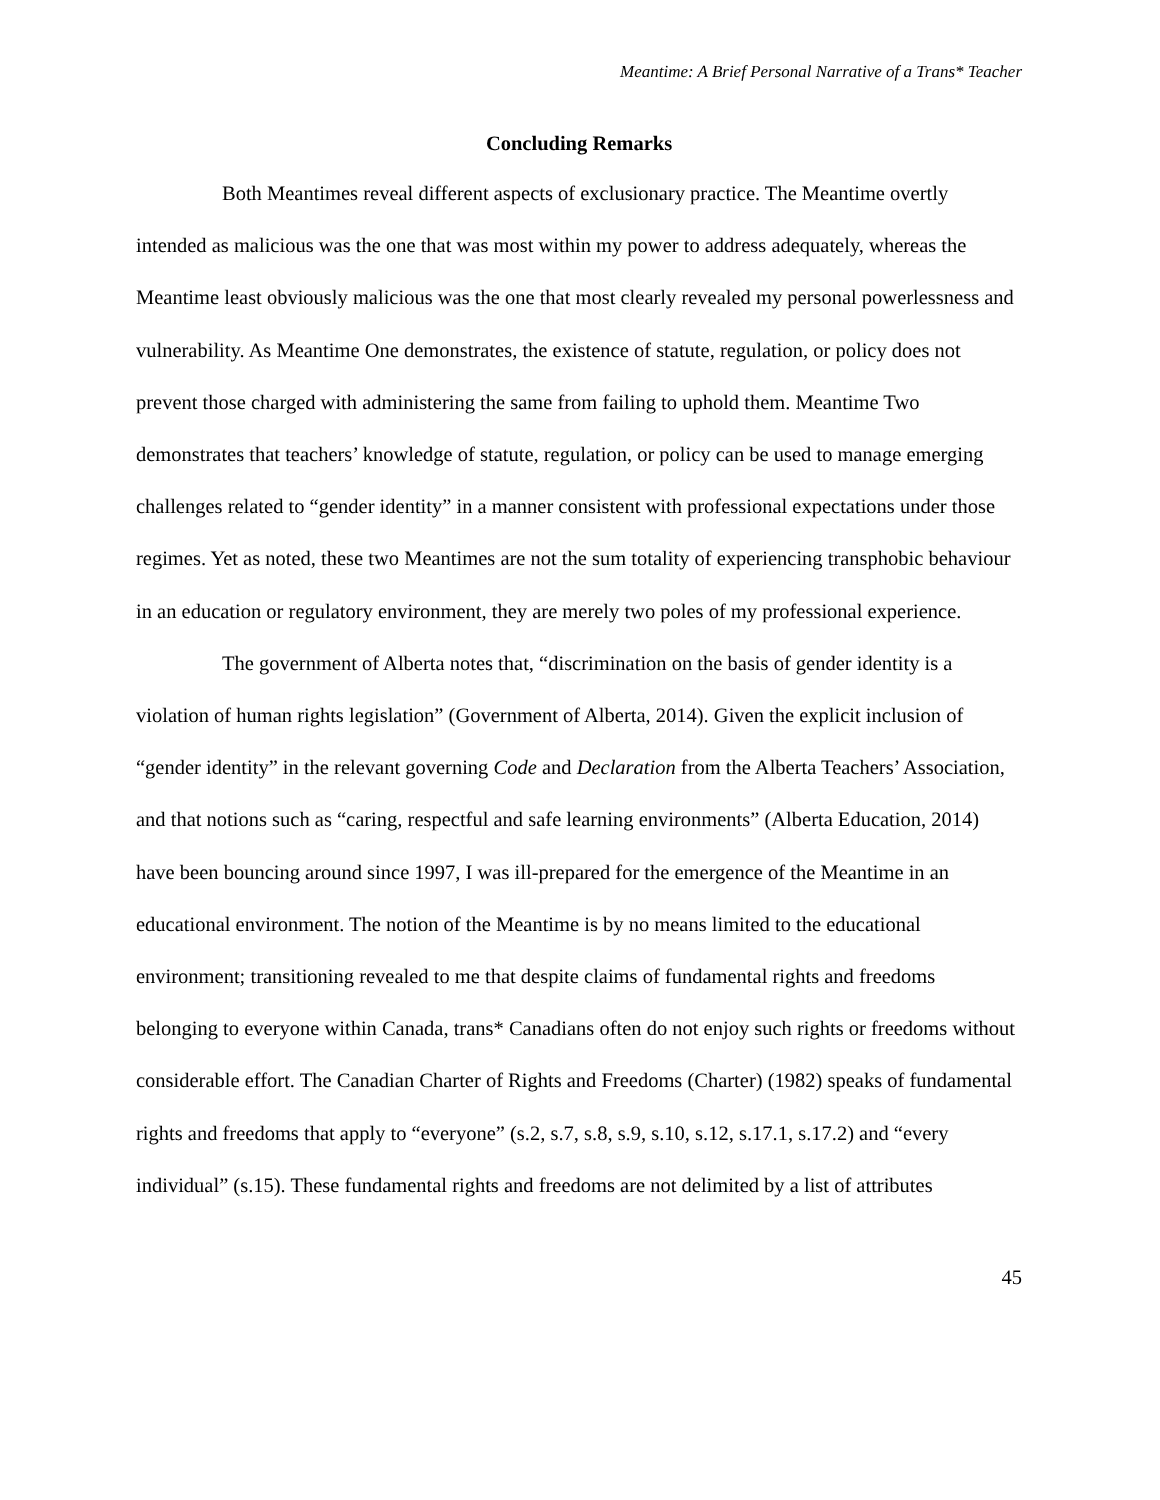Meantime: A Brief Personal Narrative of a Trans* Teacher
Concluding Remarks
Both Meantimes reveal different aspects of exclusionary practice. The Meantime overtly intended as malicious was the one that was most within my power to address adequately, whereas the Meantime least obviously malicious was the one that most clearly revealed my personal powerlessness and vulnerability. As Meantime One demonstrates, the existence of statute, regulation, or policy does not prevent those charged with administering the same from failing to uphold them. Meantime Two demonstrates that teachers’ knowledge of statute, regulation, or policy can be used to manage emerging challenges related to “gender identity” in a manner consistent with professional expectations under those regimes. Yet as noted, these two Meantimes are not the sum totality of experiencing transphobic behaviour in an education or regulatory environment, they are merely two poles of my professional experience.
The government of Alberta notes that, “discrimination on the basis of gender identity is a violation of human rights legislation” (Government of Alberta, 2014). Given the explicit inclusion of “gender identity” in the relevant governing Code and Declaration from the Alberta Teachers’ Association, and that notions such as “caring, respectful and safe learning environments” (Alberta Education, 2014) have been bouncing around since 1997, I was ill-prepared for the emergence of the Meantime in an educational environment. The notion of the Meantime is by no means limited to the educational environment; transitioning revealed to me that despite claims of fundamental rights and freedoms belonging to everyone within Canada, trans* Canadians often do not enjoy such rights or freedoms without considerable effort. The Canadian Charter of Rights and Freedoms (Charter) (1982) speaks of fundamental rights and freedoms that apply to “everyone” (s.2, s.7, s.8, s.9, s.10, s.12, s.17.1, s.17.2) and “every individual” (s.15). These fundamental rights and freedoms are not delimited by a list of attributes
45